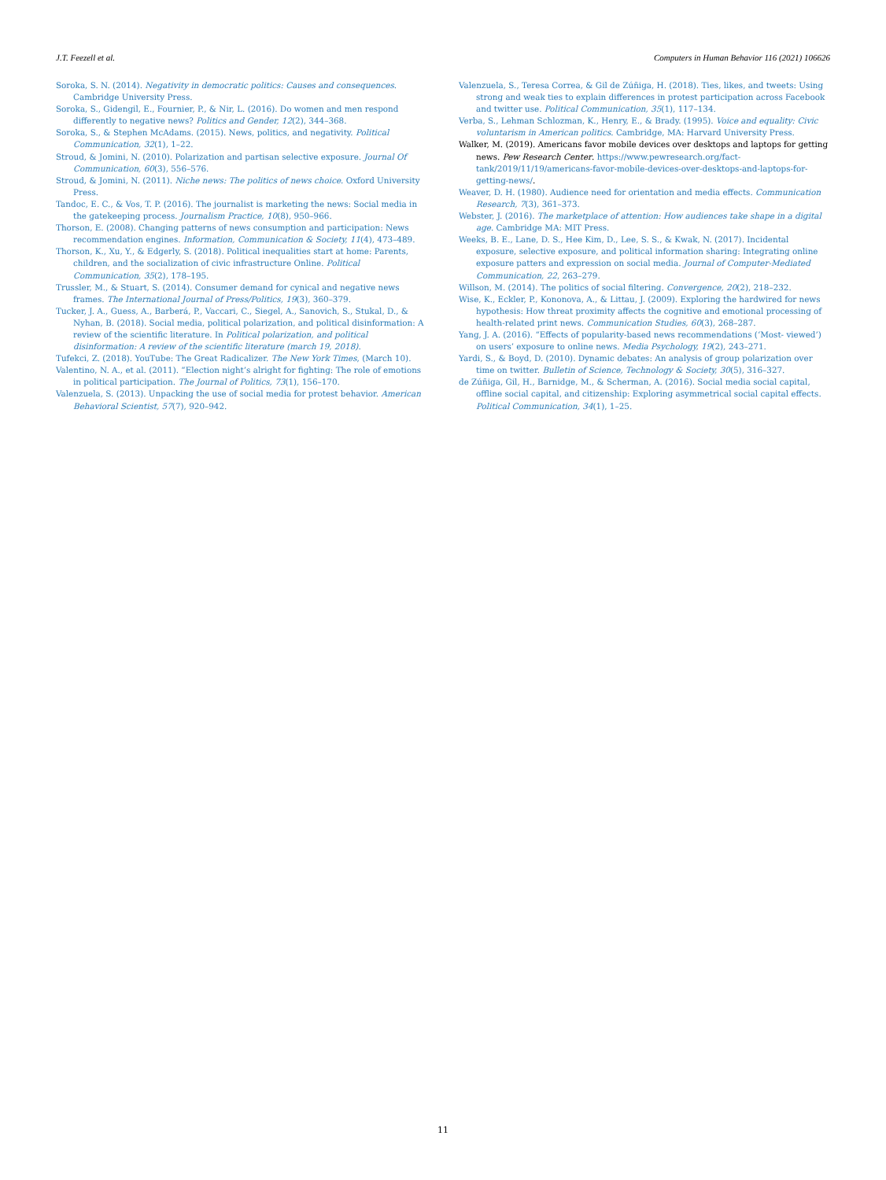J.T. Feezell et al. Computers in Human Behavior 116 (2021) 106626
Soroka, S. N. (2014). Negativity in democratic politics: Causes and consequences. Cambridge University Press.
Soroka, S., Gidengil, E., Fournier, P., & Nir, L. (2016). Do women and men respond differently to negative news? Politics and Gender, 12(2), 344–368.
Soroka, S., & Stephen McAdams. (2015). News, politics, and negativity. Political Communication, 32(1), 1–22.
Stroud, & Jomini, N. (2010). Polarization and partisan selective exposure. Journal Of Communication, 60(3), 556–576.
Stroud, & Jomini, N. (2011). Niche news: The politics of news choice. Oxford University Press.
Tandoc, E. C., & Vos, T. P. (2016). The journalist is marketing the news: Social media in the gatekeeping process. Journalism Practice, 10(8), 950–966.
Thorson, E. (2008). Changing patterns of news consumption and participation: News recommendation engines. Information, Communication & Society, 11(4), 473–489.
Thorson, K., Xu, Y., & Edgerly, S. (2018). Political inequalities start at home: Parents, children, and the socialization of civic infrastructure Online. Political Communication, 35(2), 178–195.
Trussler, M., & Stuart, S. (2014). Consumer demand for cynical and negative news frames. The International Journal of Press/Politics, 19(3), 360–379.
Tucker, J. A., Guess, A., Barberá, P., Vaccari, C., Siegel, A., Sanovich, S., Stukal, D., & Nyhan, B. (2018). Social media, political polarization, and political disinformation: A review of the scientific literature. In Political polarization, and political disinformation: A review of the scientific literature (march 19, 2018).
Tufekci, Z. (2018). YouTube: The Great Radicalizer. The New York Times, (March 10).
Valentino, N. A., et al. (2011). “Election night’s alright for fighting: The role of emotions in political participation. The Journal of Politics, 73(1), 156–170.
Valenzuela, S. (2013). Unpacking the use of social media for protest behavior. American Behavioral Scientist, 57(7), 920–942.
Valenzuela, S., Teresa Correa, & Gil de Zúñiga, H. (2018). Ties, likes, and tweets: Using strong and weak ties to explain differences in protest participation across Facebook and twitter use. Political Communication, 35(1), 117–134.
Verba, S., Lehman Schlozman, K., Henry, E., & Brady. (1995). Voice and equality: Civic voluntarism in American politics. Cambridge, MA: Harvard University Press.
Walker, M. (2019). Americans favor mobile devices over desktops and laptops for getting news. Pew Research Center. https://www.pewresearch.org/fact-tank/2019/11/19/americans-favor-mobile-devices-over-desktops-and-laptops-for-getting-news/.
Weaver, D. H. (1980). Audience need for orientation and media effects. Communication Research, 7(3), 361–373.
Webster, J. (2016). The marketplace of attention: How audiences take shape in a digital age. Cambridge MA: MIT Press.
Weeks, B. E., Lane, D. S., Hee Kim, D., Lee, S. S., & Kwak, N. (2017). Incidental exposure, selective exposure, and political information sharing: Integrating online exposure patters and expression on social media. Journal of Computer-Mediated Communication, 22, 263–279.
Willson, M. (2014). The politics of social filtering. Convergence, 20(2), 218–232.
Wise, K., Eckler, P., Kononova, A., & Littau, J. (2009). Exploring the hardwired for news hypothesis: How threat proximity affects the cognitive and emotional processing of health-related print news. Communication Studies, 60(3), 268–287.
Yang, J. A. (2016). “Effects of popularity-based news recommendations (‘Most- viewed’) on users’ exposure to online news. Media Psychology, 19(2), 243–271.
Yardi, S., & Boyd, D. (2010). Dynamic debates: An analysis of group polarization over time on twitter. Bulletin of Science, Technology & Society, 30(5), 316–327.
de Zúñiga, Gil, H., Barnidge, M., & Scherman, A. (2016). Social media social capital, offline social capital, and citizenship: Exploring asymmetrical social capital effects. Political Communication, 34(1), 1–25.
11